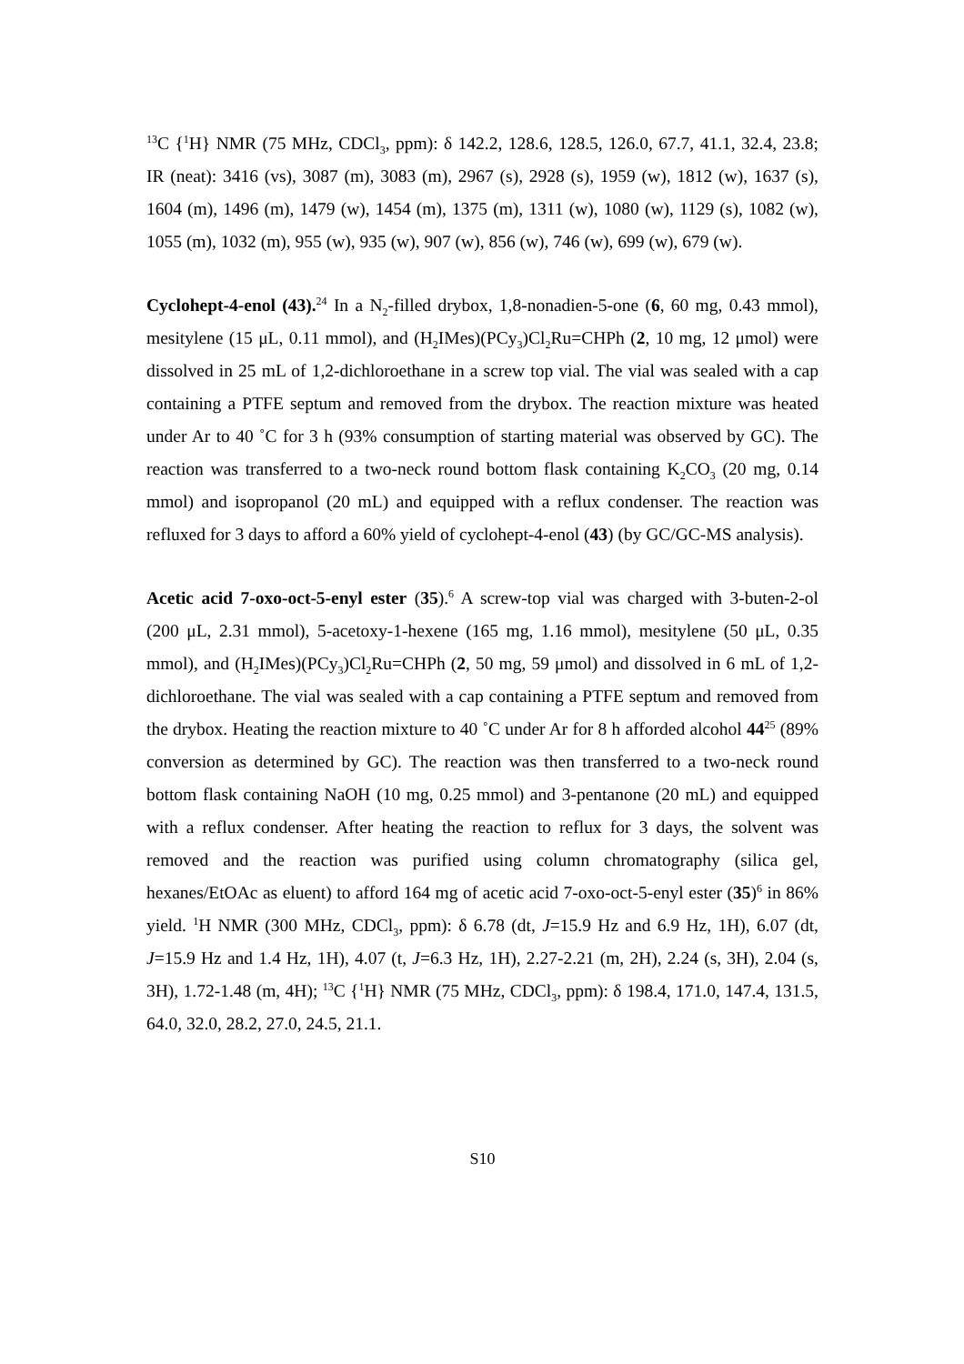<sup>13</sup>C {<sup>1</sup>H} NMR (75 MHz, CDCl<sub>3</sub>, ppm): δ 142.2, 128.6, 128.5, 126.0, 67.7, 41.1, 32.4, 23.8; IR (neat): 3416 (vs), 3087 (m), 3083 (m), 2967 (s), 2928 (s), 1959 (w), 1812 (w), 1637 (s), 1604 (m), 1496 (m), 1479 (w), 1454 (m), 1375 (m), 1311 (w), 1080 (w), 1129 (s), 1082 (w), 1055 (m), 1032 (m), 955 (w), 935 (w), 907 (w), 856 (w), 746 (w), 699 (w), 679 (w).
Cyclohept-4-enol (43).<sup>24</sup> In a N<sub>2</sub>-filled drybox, 1,8-nonadien-5-one (6, 60 mg, 0.43 mmol), mesitylene (15 μL, 0.11 mmol), and (H<sub>2</sub>IMes)(PCy<sub>3</sub>)Cl<sub>2</sub>Ru=CHPh (2, 10 mg, 12 μmol) were dissolved in 25 mL of 1,2-dichloroethane in a screw top vial. The vial was sealed with a cap containing a PTFE septum and removed from the drybox. The reaction mixture was heated under Ar to 40 ˚C for 3 h (93% consumption of starting material was observed by GC). The reaction was transferred to a two-neck round bottom flask containing K<sub>2</sub>CO<sub>3</sub> (20 mg, 0.14 mmol) and isopropanol (20 mL) and equipped with a reflux condenser. The reaction was refluxed for 3 days to afford a 60% yield of cyclohept-4-enol (43) (by GC/GC-MS analysis).
Acetic acid 7-oxo-oct-5-enyl ester (35).<sup>6</sup> A screw-top vial was charged with 3-buten-2-ol (200 μL, 2.31 mmol), 5-acetoxy-1-hexene (165 mg, 1.16 mmol), mesitylene (50 μL, 0.35 mmol), and (H<sub>2</sub>IMes)(PCy<sub>3</sub>)Cl<sub>2</sub>Ru=CHPh (2, 50 mg, 59 μmol) and dissolved in 6 mL of 1,2-dichloroethane. The vial was sealed with a cap containing a PTFE septum and removed from the drybox. Heating the reaction mixture to 40 ˚C under Ar for 8 h afforded alcohol 44<sup>25</sup> (89% conversion as determined by GC). The reaction was then transferred to a two-neck round bottom flask containing NaOH (10 mg, 0.25 mmol) and 3-pentanone (20 mL) and equipped with a reflux condenser. After heating the reaction to reflux for 3 days, the solvent was removed and the reaction was purified using column chromatography (silica gel, hexanes/EtOAc as eluent) to afford 164 mg of acetic acid 7-oxo-oct-5-enyl ester (35)<sup>6</sup> in 86% yield. <sup>1</sup>H NMR (300 MHz, CDCl<sub>3</sub>, ppm): δ 6.78 (dt, J=15.9 Hz and 6.9 Hz, 1H), 6.07 (dt, J=15.9 Hz and 1.4 Hz, 1H), 4.07 (t, J=6.3 Hz, 1H), 2.27-2.21 (m, 2H), 2.24 (s, 3H), 2.04 (s, 3H), 1.72-1.48 (m, 4H); <sup>13</sup>C {<sup>1</sup>H} NMR (75 MHz, CDCl<sub>3</sub>, ppm): δ 198.4, 171.0, 147.4, 131.5, 64.0, 32.0, 28.2, 27.0, 24.5, 21.1.
S10